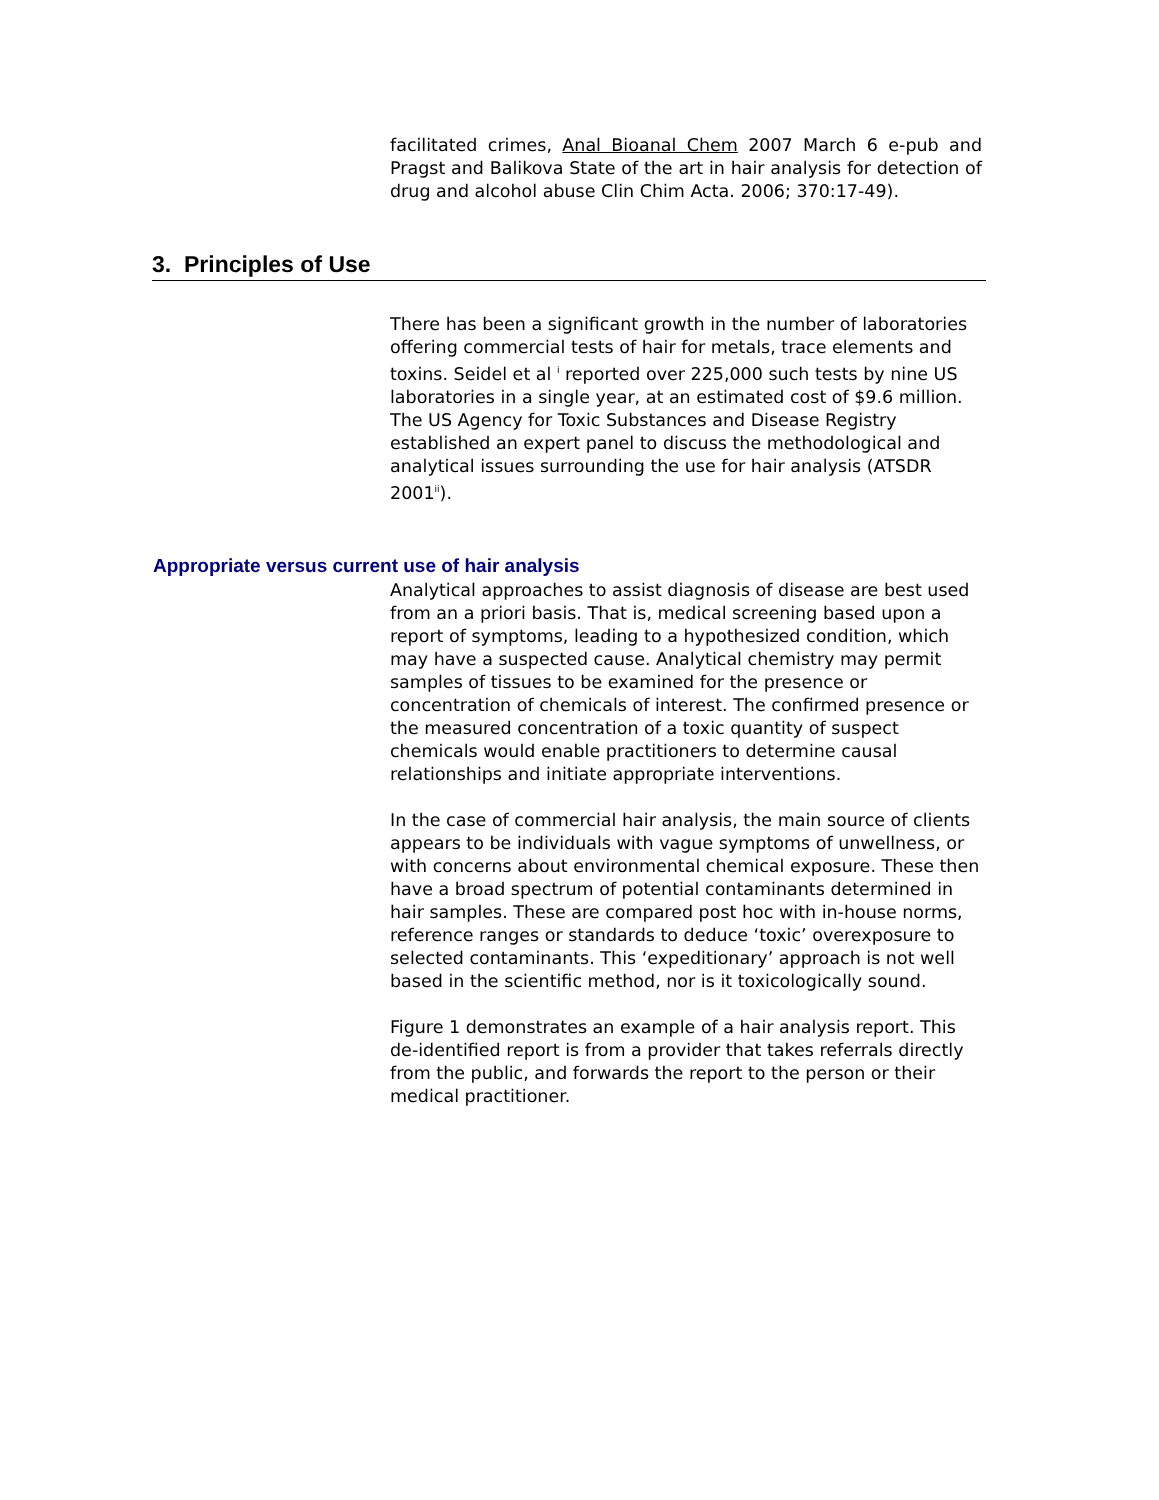facilitated crimes, Anal Bioanal Chem 2007 March 6 e-pub and Pragst and Balikova State of the art in hair analysis for detection of drug and alcohol abuse Clin Chim Acta. 2006; 370:17-49).
3. Principles of Use
There has been a significant growth in the number of laboratories offering commercial tests of hair for metals, trace elements and toxins. Seidel et al <sup>i</sup> reported over 225,000 such tests by nine US laboratories in a single year, at an estimated cost of $9.6 million. The US Agency for Toxic Substances and Disease Registry established an expert panel to discuss the methodological and analytical issues surrounding the use for hair analysis (ATSDR 2001<sup>ii</sup>).
Appropriate versus current use of hair analysis
Analytical approaches to assist diagnosis of disease are best used from an a priori basis. That is, medical screening based upon a report of symptoms, leading to a hypothesized condition, which may have a suspected cause. Analytical chemistry may permit samples of tissues to be examined for the presence or concentration of chemicals of interest. The confirmed presence or the measured concentration of a toxic quantity of suspect chemicals would enable practitioners to determine causal relationships and initiate appropriate interventions.
In the case of commercial hair analysis, the main source of clients appears to be individuals with vague symptoms of unwellness, or with concerns about environmental chemical exposure. These then have a broad spectrum of potential contaminants determined in hair samples. These are compared post hoc with in-house norms, reference ranges or standards to deduce ‘toxic’ overexposure to selected contaminants. This ‘expeditionary’ approach is not well based in the scientific method, nor is it toxicologically sound.
Figure 1 demonstrates an example of a hair analysis report. This de-identified report is from a provider that takes referrals directly from the public, and forwards the report to the person or their medical practitioner.